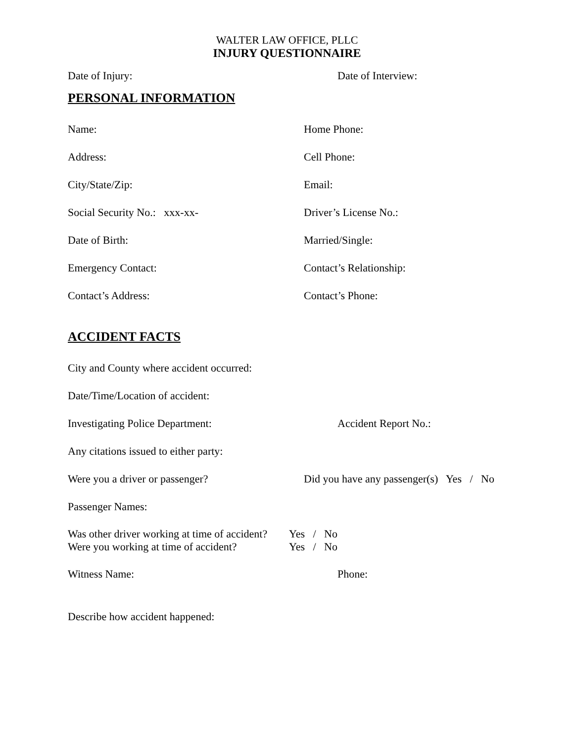WALTER LAW OFFICE, PLLC
INJURY QUESTIONNAIRE
Date of Injury: Date of Interview:
PERSONAL INFORMATION
Name: Home Phone:
Address: Cell Phone:
City/State/Zip: Email:
Social Security No.: xxx-xx- Driver’s License No.:
Date of Birth: Married/Single:
Emergency Contact: Contact’s Relationship:
Contact’s Address: Contact’s Phone:
ACCIDENT FACTS
City and County where accident occurred:
Date/Time/Location of accident:
Investigating Police Department: Accident Report No.:
Any citations issued to either party:
Were you a driver or passenger?
Did you have any passenger(s) Yes / No
Passenger Names:
Was other driver working at time of accident?
Yes / No
Were you working at time of accident?
Yes / No
Witness Name: Phone:
Describe how accident happened: